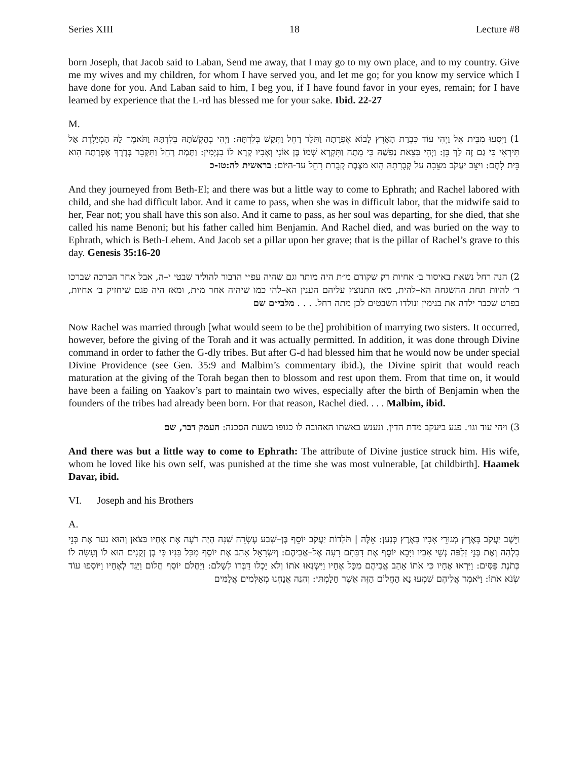Series XIII 18 Lecture #8
born Joseph, that Jacob said to Laban, Send me away, that I may go to my own place, and to my country. Give me my wives and my children, for whom I have served you, and let me go; for you know my service which I have done for you. And Laban said to him, I beg you, if I have found favor in your eyes, remain; for I have learned by experience that the L-rd has blessed me for your sake. Ibid. 22-27
M.
1) וַיִּסְעוּ מִבֵּית אֵל וַיְהִי עוֹד כִּבְרַת הָאָרֶץ לָבוֹא אֶפְרָתָה וַתֵּלֶד רָחֵל וַתְּקַשׁ בְּלִדְתָּהּ: וַיְהִי בְהַקְשֹׁתָהּ בְּלִדְתָּהּ וַתֹּאמֶר לָהּ הַמְיַלֶּדֶת אַל תִּירְאִי כִּי גַם זֶה לָךְ בֵּן: וַיְהִי בְּצֵאת נַפְשָׁהּ כִּי מֵתָה וַתִּקְרָא שְׁמוֹ בֶּן אוֹנִי וְאָבִיו קָרָא לוֹ בִנְיָמִין: וַתָּמָת רָחֵל וַתִּקָּבֵר בְּדֶרֶךְ אֶפְרָתָה הִוא בֵּית לָחֶם: וַיַּצֵּב יַעֲקֹב מַצֵּבָה עַל קְבֻרָתָהּ הִוא מַצֶּבֶת קְבֻרַת רָחֵל עַד-הַיּוֹם: בראשית לה:טז-כ
And they journeyed from Beth-El; and there was but a little way to come to Ephrath; and Rachel labored with child, and she had difficult labor. And it came to pass, when she was in difficult labor, that the midwife said to her, Fear not; you shall have this son also. And it came to pass, as her soul was departing, for she died, that she called his name Benoni; but his father called him Benjamin. And Rachel died, and was buried on the way to Ephrath, which is Beth-Lehem. And Jacob set a pillar upon her grave; that is the pillar of Rachel’s grave to this day. Genesis 35:16-20
2) הנה רחל נשאת באיסור ב׳ אחיות רק שקודם מ״ת היה מותר וגם שהיה עפ״י הדבור להוליד שבטי י–ה, אבל אחר הברכה שברכו ד׳ להיות תחת ההשגחה הא–להית, מאז התנוצץ עליהם הענין הא–להי כמו שיהיה אחר מ״ת, ומאז היה פגם שיחזיק ב׳ אחיות, בפרט שכבר ילדה את בנימין ונולדו השבטים לכן מתה רחל. . . . מלבי״ם שם
Now Rachel was married through [what would seem to be the] prohibition of marrying two sisters. It occurred, however, before the giving of the Torah and it was actually permitted. In addition, it was done through Divine command in order to father the G-dly tribes. But after G-d had blessed him that he would now be under special Divine Providence (see Gen. 35:9 and Malbim’s commentary ibid.), the Divine spirit that would reach maturation at the giving of the Torah began then to blossom and rest upon them. From that time on, it would have been a failing on Yaakov’s part to maintain two wives, especially after the birth of Benjamin when the founders of the tribes had already been born. For that reason, Rachel died. . . . Malbim, ibid.
3) ויהי עוד וגו׳. פגע ביעקב מדת הדין. ונענש באשתו האהובה לו כגופו בשעת הסכנה: העמק דבר, שם
And there was but a little way to come to Ephrath: The attribute of Divine justice struck him. His wife, whom he loved like his own self, was punished at the time she was most vulnerable, [at childbirth]. Haamek Davar, ibid.
VI. Joseph and his Brothers
A.
וַיֵּשֶׁב יַעֲקֹב בְּאֶרֶץ מְגוּרֵי אָבִיו בְּאֶרֶץ כְּנָעַן: אֵלֶּה | תֹּלְדוֹת יַעֲקֹב יוֹסֵף בֶּן–שְׁבַע עֶשְׂרֵה שָׁנָה הָיָה רֹעֶה אֶת אֶחָיו בַּצֹּאן וְהוּא נַעַר אֶת בְּנֵי בִלְהָה וְאֶת בְּנֵי זִלְפָּה נְשֵׁי אָבִיו וַיָּבֵא יוֹסֵף אֶת דִּבָּתָם רָעָה אֶל–אֲבִיהֶם: וְיִשְׂרָאֵל אָהַב אֶת יוֹסֵף מִכָּל בָּנָיו כִּי בֶן זְקֻנִים הוּא לוֹ וְעָשָׂה לוֹ כְּתֹנֶת פַּסִּים: וַיִּרְאוּ אֶחָיו כִּי אֹתוֹ אָהַב אֲבִיהֶם מִכָּל אֶחָיו וַיִּשְׂנְאוּ אֹתוֹ וְלֹא יָכְלוּ דַּבְּרוֹ לְשָׁלֹם: וַיַּחֲלֹם יוֹסֵף חֲלוֹם וַיַּגֵּד לְאֶחָיו וַיּוֹסִפוּ עוֹד שְׂנֹא אֹתוֹ: וַיֹּאמֶר אֲלֵיהֶם שִׁמְעוּ נָא הַחֲלוֹם הַזֶּה אֲשֶׁר חָלָמְתִּי: וְהִנֵּה אֲנַחְנוּ מְאַלְּמִים אֲלֻמִּים